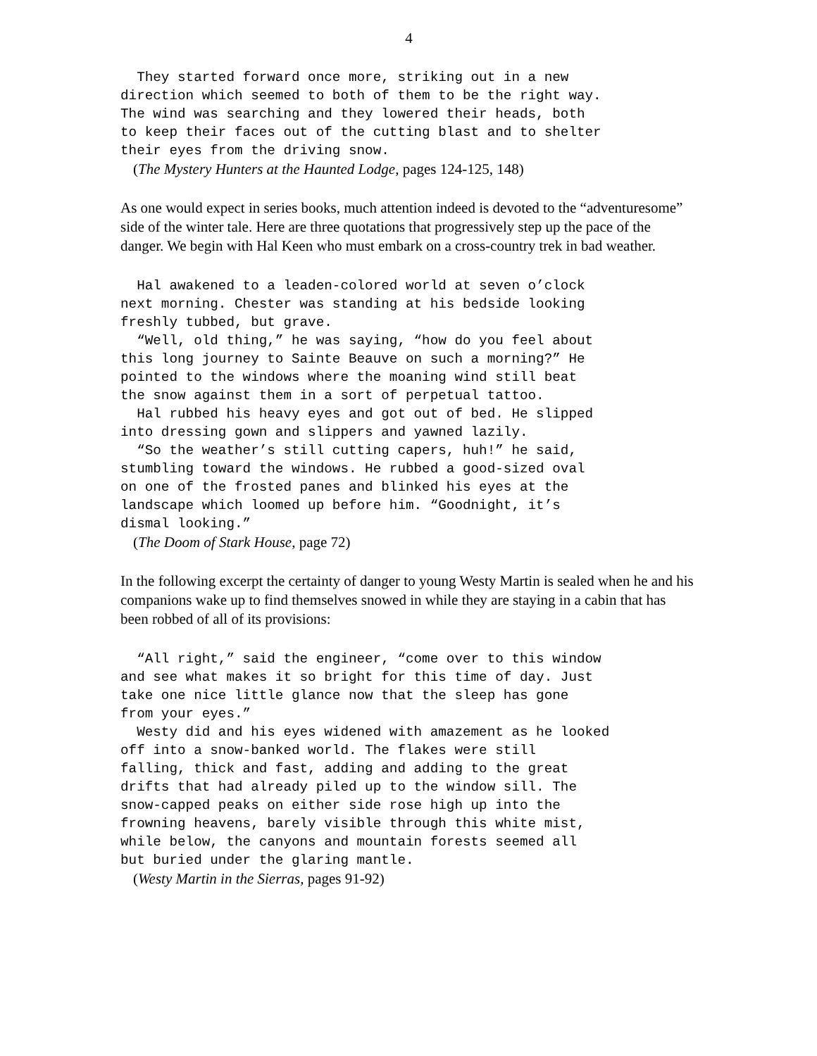4
They started forward once more, striking out in a new direction which seemed to both of them to be the right way. The wind was searching and they lowered their heads, both to keep their faces out of the cutting blast and to shelter their eyes from the driving snow.
(The Mystery Hunters at the Haunted Lodge, pages 124-125, 148)
As one would expect in series books, much attention indeed is devoted to the “adventuresome” side of the winter tale. Here are three quotations that progressively step up the pace of the danger. We begin with Hal Keen who must embark on a cross-country trek in bad weather.
Hal awakened to a leaden-colored world at seven o’clock next morning. Chester was standing at his bedside looking freshly tubbed, but grave. “Well, old thing,” he was saying, “how do you feel about this long journey to Sainte Beauve on such a morning?” He pointed to the windows where the moaning wind still beat the snow against them in a sort of perpetual tattoo. Hal rubbed his heavy eyes and got out of bed. He slipped into dressing gown and slippers and yawned lazily. “So the weather’s still cutting capers, huh!” he said, stumbling toward the windows. He rubbed a good-sized oval on one of the frosted panes and blinked his eyes at the landscape which loomed up before him. “Goodnight, it’s dismal looking.”
(The Doom of Stark House, page 72)
In the following excerpt the certainty of danger to young Westy Martin is sealed when he and his companions wake up to find themselves snowed in while they are staying in a cabin that has been robbed of all of its provisions:
“All right,” said the engineer, “come over to this window and see what makes it so bright for this time of day. Just take one nice little glance now that the sleep has gone from your eyes.” Westy did and his eyes widened with amazement as he looked off into a snow-banked world. The flakes were still falling, thick and fast, adding and adding to the great drifts that had already piled up to the window sill. The snow-capped peaks on either side rose high up into the frowning heavens, barely visible through this white mist, while below, the canyons and mountain forests seemed all but buried under the glaring mantle.
(Westy Martin in the Sierras, pages 91-92)